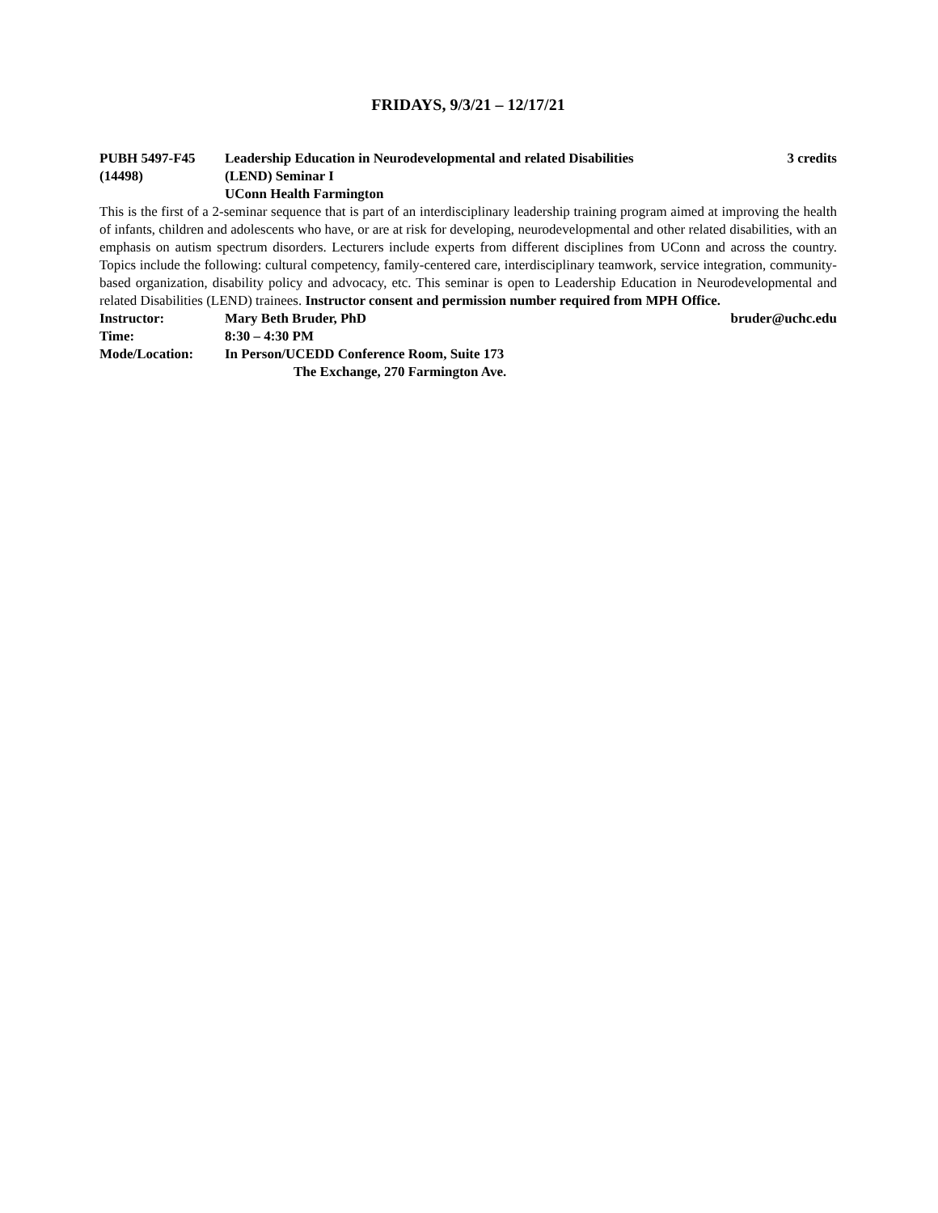FRIDAYS, 9/3/21 – 12/17/21
PUBH 5497-F45 Leadership Education in Neurodevelopmental and related Disabilities
3 credits
(14498) (LEND) Seminar I
UConn Health Farmington
This is the first of a 2-seminar sequence that is part of an interdisciplinary leadership training program aimed at improving the health of infants, children and adolescents who have, or are at risk for developing, neurodevelopmental and other related disabilities, with an emphasis on autism spectrum disorders. Lecturers include experts from different disciplines from UConn and across the country. Topics include the following: cultural competency, family-centered care, interdisciplinary teamwork, service integration, community-based organization, disability policy and advocacy, etc. This seminar is open to Leadership Education in Neurodevelopmental and related Disabilities (LEND) trainees. Instructor consent and permission number required from MPH Office.
Instructor: Mary Beth Bruder, PhD bruder@uchc.edu
Time: 8:30 – 4:30 PM
Mode/Location: In Person/UCEDD Conference Room, Suite 173
The Exchange, 270 Farmington Ave.